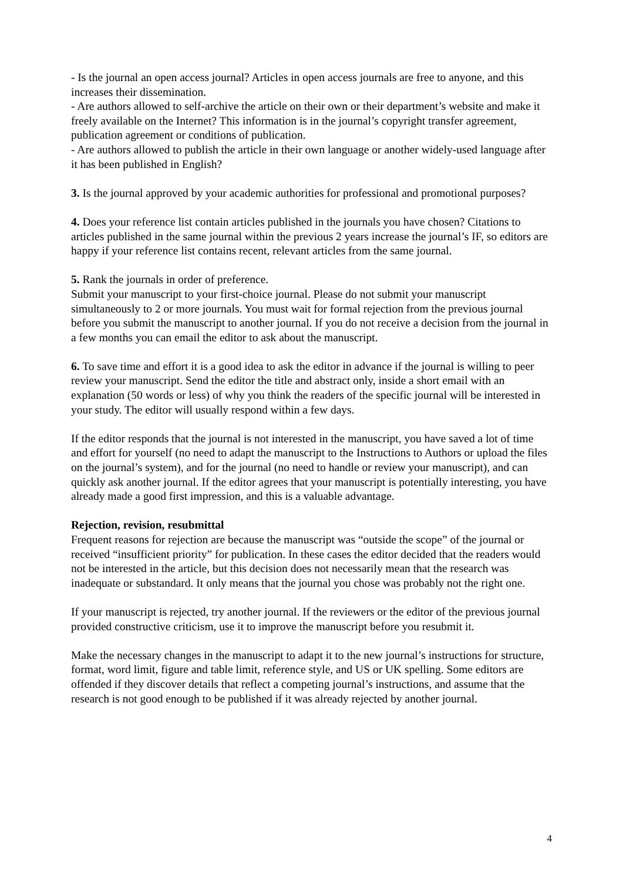- Is the journal an open access journal? Articles in open access journals are free to anyone, and this increases their dissemination.
- Are authors allowed to self-archive the article on their own or their department’s website and make it freely available on the Internet? This information is in the journal’s copyright transfer agreement, publication agreement or conditions of publication.
- Are authors allowed to publish the article in their own language or another widely-used language after it has been published in English?
3. Is the journal approved by your academic authorities for professional and promotional purposes?
4. Does your reference list contain articles published in the journals you have chosen? Citations to articles published in the same journal within the previous 2 years increase the journal’s IF, so editors are happy if your reference list contains recent, relevant articles from the same journal.
5. Rank the journals in order of preference.
Submit your manuscript to your first-choice journal. Please do not submit your manuscript simultaneously to 2 or more journals. You must wait for formal rejection from the previous journal before you submit the manuscript to another journal. If you do not receive a decision from the journal in a few months you can email the editor to ask about the manuscript.
6. To save time and effort it is a good idea to ask the editor in advance if the journal is willing to peer review your manuscript. Send the editor the title and abstract only, inside a short email with an explanation (50 words or less) of why you think the readers of the specific journal will be interested in your study. The editor will usually respond within a few days.
If the editor responds that the journal is not interested in the manuscript, you have saved a lot of time and effort for yourself (no need to adapt the manuscript to the Instructions to Authors or upload the files on the journal’s system), and for the journal (no need to handle or review your manuscript), and can quickly ask another journal. If the editor agrees that your manuscript is potentially interesting, you have already made a good first impression, and this is a valuable advantage.
Rejection, revision, resubmittal
Frequent reasons for rejection are because the manuscript was “outside the scope” of the journal or received “insufficient priority” for publication. In these cases the editor decided that the readers would not be interested in the article, but this decision does not necessarily mean that the research was inadequate or substandard. It only means that the journal you chose was probably not the right one.
If your manuscript is rejected, try another journal. If the reviewers or the editor of the previous journal provided constructive criticism, use it to improve the manuscript before you resubmit it.
Make the necessary changes in the manuscript to adapt it to the new journal’s instructions for structure, format, word limit, figure and table limit, reference style, and US or UK spelling. Some editors are offended if they discover details that reflect a competing journal’s instructions, and assume that the research is not good enough to be published if it was already rejected by another journal.
4